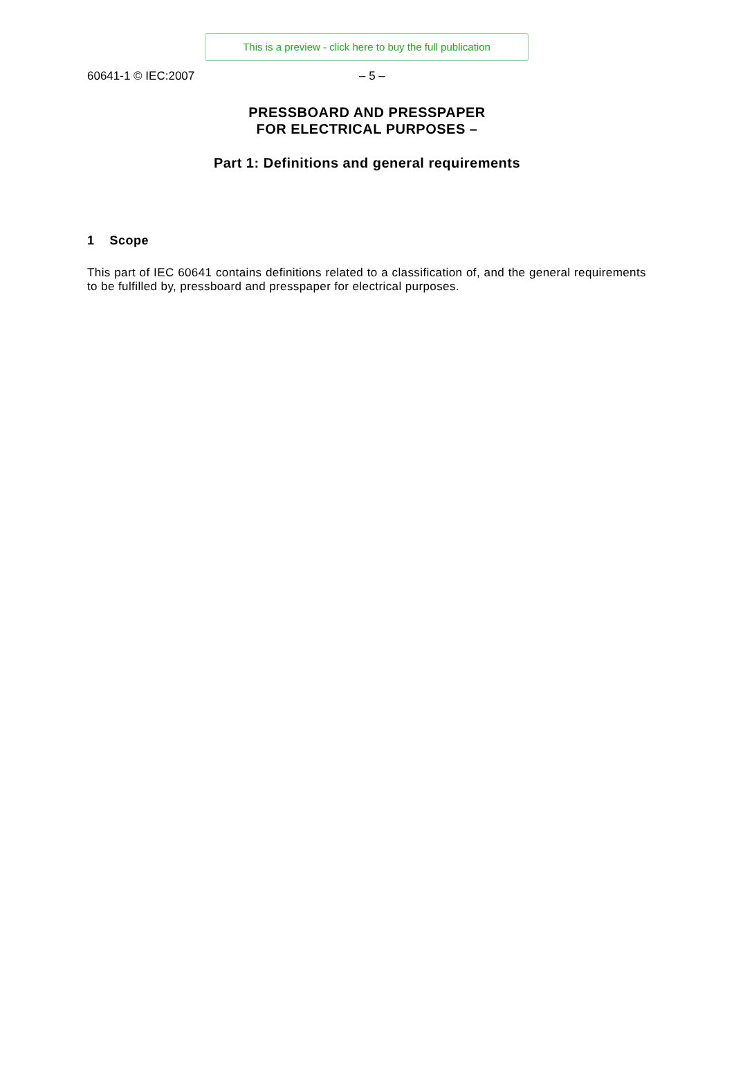This is a preview - click here to buy the full publication
60641-1 © IEC:2007 – 5 –
PRESSBOARD AND PRESSPAPER
FOR ELECTRICAL PURPOSES –
Part 1: Definitions and general requirements
1 Scope
This part of IEC 60641 contains definitions related to a classification of, and the general requirements to be fulfilled by, pressboard and presspaper for electrical purposes.